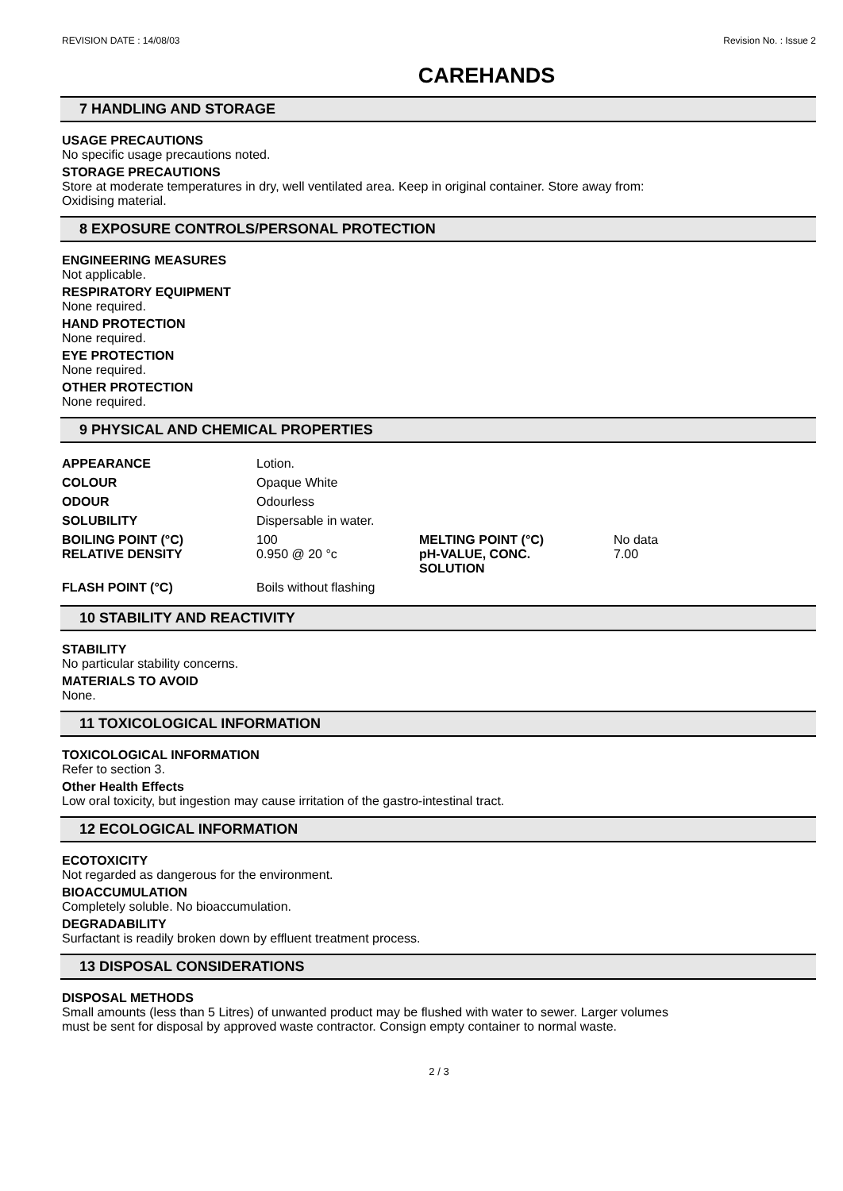REVISION DATE : 14/08/03 Revision No. : Issue 2
CAREHANDS
7 HANDLING AND STORAGE
USAGE PRECAUTIONS
No specific usage precautions noted.
STORAGE PRECAUTIONS
Store at moderate temperatures in dry, well ventilated area. Keep in original container. Store away from:
Oxidising material.
8 EXPOSURE CONTROLS/PERSONAL PROTECTION
ENGINEERING MEASURES
Not applicable.
RESPIRATORY EQUIPMENT
None required.
HAND PROTECTION
None required.
EYE PROTECTION
None required.
OTHER PROTECTION
None required.
9 PHYSICAL AND CHEMICAL PROPERTIES
| APPEARANCE | Lotion. | | |
| COLOUR | Opaque White | | |
| ODOUR | Odourless | | |
| SOLUBILITY | Dispersable in water. | | |
| BOILING POINT (°C) RELATIVE DENSITY | 100 0.950 @ 20 °c | MELTING POINT (°C) pH-VALUE, CONC. SOLUTION | No data 7.00 |
| FLASH POINT (°C) | Boils without flashing | | |
10 STABILITY AND REACTIVITY
STABILITY
No particular stability concerns.
MATERIALS TO AVOID
None.
11 TOXICOLOGICAL INFORMATION
TOXICOLOGICAL INFORMATION
Refer to section 3.
Other Health Effects
Low oral toxicity, but ingestion may cause irritation of the gastro-intestinal tract.
12 ECOLOGICAL INFORMATION
ECOTOXICITY
Not regarded as dangerous for the environment.
BIOACCUMULATION
Completely soluble. No bioaccumulation.
DEGRADABILITY
Surfactant is readily broken down by effluent treatment process.
13 DISPOSAL CONSIDERATIONS
DISPOSAL METHODS
Small amounts (less than 5 Litres) of unwanted product may be flushed with water to sewer. Larger volumes
must be sent for disposal by approved waste contractor. Consign empty container to normal waste.
2 / 3